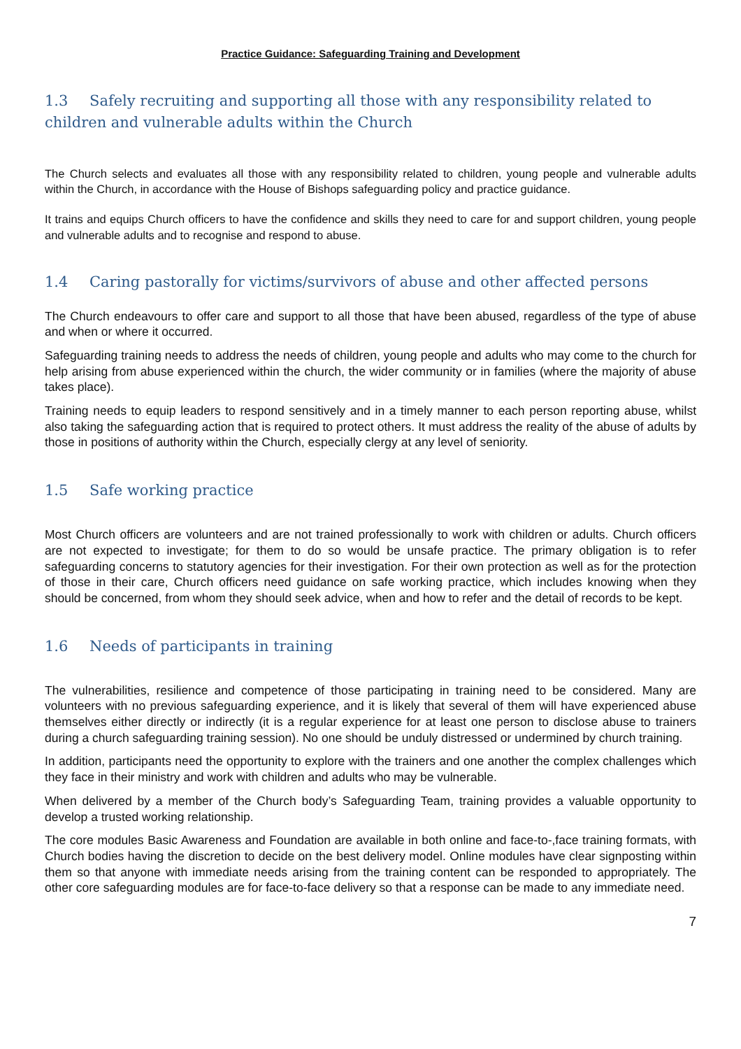Practice Guidance: Safeguarding Training and Development
1.3 Safely recruiting and supporting all those with any responsibility related to children and vulnerable adults within the Church
The Church selects and evaluates all those with any responsibility related to children, young people and vulnerable adults within the Church, in accordance with the House of Bishops safeguarding policy and practice guidance.
It trains and equips Church officers to have the confidence and skills they need to care for and support children, young people and vulnerable adults and to recognise and respond to abuse.
1.4 Caring pastorally for victims/survivors of abuse and other affected persons
The Church endeavours to offer care and support to all those that have been abused, regardless of the type of abuse and when or where it occurred.
Safeguarding training needs to address the needs of children, young people and adults who may come to the church for help arising from abuse experienced within the church, the wider community or in families (where the majority of abuse takes place).
Training needs to equip leaders to respond sensitively and in a timely manner to each person reporting abuse, whilst also taking the safeguarding action that is required to protect others. It must address the reality of the abuse of adults by those in positions of authority within the Church, especially clergy at any level of seniority.
1.5 Safe working practice
Most Church officers are volunteers and are not trained professionally to work with children or adults. Church officers are not expected to investigate; for them to do so would be unsafe practice. The primary obligation is to refer safeguarding concerns to statutory agencies for their investigation. For their own protection as well as for the protection of those in their care, Church officers need guidance on safe working practice, which includes knowing when they should be concerned, from whom they should seek advice, when and how to refer and the detail of records to be kept.
1.6 Needs of participants in training
The vulnerabilities, resilience and competence of those participating in training need to be considered. Many are volunteers with no previous safeguarding experience, and it is likely that several of them will have experienced abuse themselves either directly or indirectly (it is a regular experience for at least one person to disclose abuse to trainers during a church safeguarding training session). No one should be unduly distressed or undermined by church training.
In addition, participants need the opportunity to explore with the trainers and one another the complex challenges which they face in their ministry and work with children and adults who may be vulnerable.
When delivered by a member of the Church body’s Safeguarding Team, training provides a valuable opportunity to develop a trusted working relationship.
The core modules Basic Awareness and Foundation are available in both online and face-to-,face training formats, with Church bodies having the discretion to decide on the best delivery model. Online modules have clear signposting within them so that anyone with immediate needs arising from the training content can be responded to appropriately. The other core safeguarding modules are for face-to-face delivery so that a response can be made to any immediate need.
7